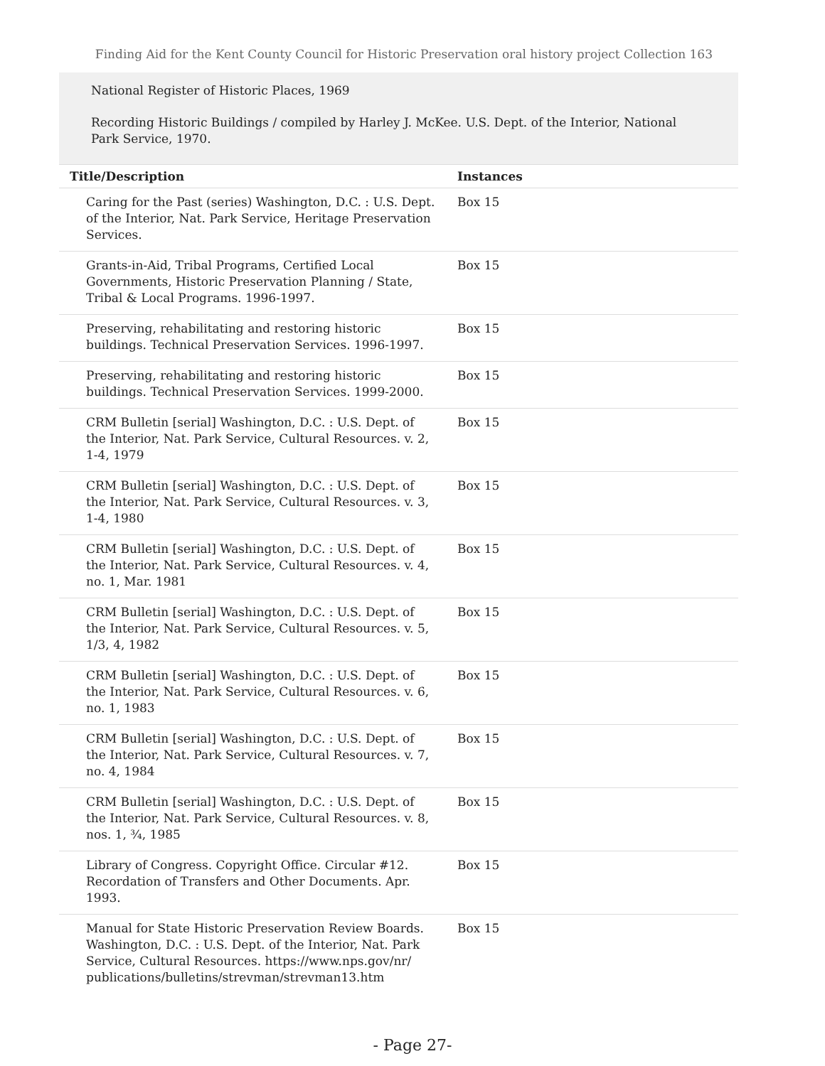Finding Aid for the Kent County Council for Historic Preservation oral history project Collection 163
National Register of Historic Places, 1969
Recording Historic Buildings / compiled by Harley J. McKee. U.S. Dept. of the Interior, National Park Service, 1970.
| Title/Description | Instances |
| --- | --- |
| Caring for the Past (series) Washington, D.C. : U.S. Dept. of the Interior, Nat. Park Service, Heritage Preservation Services. | Box 15 |
| Grants-in-Aid, Tribal Programs, Certified Local Governments, Historic Preservation Planning / State, Tribal & Local Programs. 1996-1997. | Box 15 |
| Preserving, rehabilitating and restoring historic buildings. Technical Preservation Services. 1996-1997. | Box 15 |
| Preserving, rehabilitating and restoring historic buildings. Technical Preservation Services. 1999-2000. | Box 15 |
| CRM Bulletin [serial] Washington, D.C. : U.S. Dept. of the Interior, Nat. Park Service, Cultural Resources. v. 2, 1-4, 1979 | Box 15 |
| CRM Bulletin [serial] Washington, D.C. : U.S. Dept. of the Interior, Nat. Park Service, Cultural Resources. v. 3, 1-4, 1980 | Box 15 |
| CRM Bulletin [serial] Washington, D.C. : U.S. Dept. of the Interior, Nat. Park Service, Cultural Resources. v. 4, no. 1, Mar. 1981 | Box 15 |
| CRM Bulletin [serial] Washington, D.C. : U.S. Dept. of the Interior, Nat. Park Service, Cultural Resources. v. 5, 1/3, 4, 1982 | Box 15 |
| CRM Bulletin [serial] Washington, D.C. : U.S. Dept. of the Interior, Nat. Park Service, Cultural Resources. v. 6, no. 1, 1983 | Box 15 |
| CRM Bulletin [serial] Washington, D.C. : U.S. Dept. of the Interior, Nat. Park Service, Cultural Resources. v. 7, no. 4, 1984 | Box 15 |
| CRM Bulletin [serial] Washington, D.C. : U.S. Dept. of the Interior, Nat. Park Service, Cultural Resources. v. 8, nos. 1, ¾, 1985 | Box 15 |
| Library of Congress. Copyright Office. Circular #12. Recordation of Transfers and Other Documents. Apr. 1993. | Box 15 |
| Manual for State Historic Preservation Review Boards. Washington, D.C. : U.S. Dept. of the Interior, Nat. Park Service, Cultural Resources. https://www.nps.gov/nr/ publications/bulletins/strevman/strevman13.htm | Box 15 |
- Page 27-